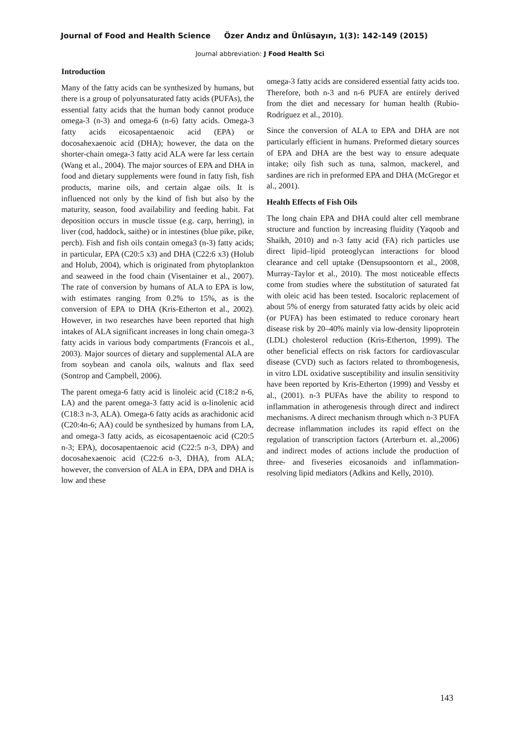Journal of Food and Health Science Özer Andız and Ünlüsayın, 1(3): 142-149 (2015)
Journal abbreviation: J Food Health Sci
Introduction
Many of the fatty acids can be synthesized by humans, but there is a group of polyunsaturated fatty acids (PUFAs), the essential fatty acids that the human body cannot produce omega-3 (n-3) and omega-6 (n-6) fatty acids. Omega-3 fatty acids eicosapentaenoic acid (EPA) or docosahexaenoic acid (DHA); however, the data on the shorter-chain omega-3 fatty acid ALA were far less certain (Wang et al., 2004). The major sources of EPA and DHA in food and dietary supplements were found in fatty fish, fish products, marine oils, and certain algae oils. It is influenced not only by the kind of fish but also by the maturity, season, food availability and feeding habit. Fat deposition occurs in muscle tissue (e.g. carp, herring), in liver (cod, haddock, saithe) or in intestines (blue pike, pike, perch). Fish and fish oils contain omega3 (n-3) fatty acids; in particular, EPA (C20:5 x3) and DHA (C22:6 x3) (Holub and Holub, 2004), which is originated from phytoplankton and seaweed in the food chain (Visentainer et al., 2007). The rate of conversion by humans of ALA to EPA is low, with estimates ranging from 0.2% to 15%, as is the conversion of EPA to DHA (Kris-Etherton et al., 2002). However, in two researches have been reported that high intakes of ALA significant increases in long chain omega-3 fatty acids in various body compartments (Francois et al., 2003). Major sources of dietary and supplemental ALA are from soybean and canola oils, walnuts and flax seed (Sontrop and Campbell, 2006).
The parent omega-6 fatty acid is linoleic acid (C18:2 n-6, LA) and the parent omega-3 fatty acid is α-linolenic acid (C18:3 n-3, ALA). Omega-6 fatty acids as arachidonic acid (C20:4n-6; AA) could be synthesized by humans from LA, and omega-3 fatty acids, as eicosapentaenoic acid (C20:5 n-3; EPA), docosapentaenoic acid (C22:5 n-3, DPA) and docosahexaenoic acid (C22:6 n-3, DHA), from ALA; however, the conversion of ALA in EPA, DPA and DHA is low and these
omega-3 fatty acids are considered essential fatty acids too. Therefore, both n-3 and n-6 PUFA are entirely derived from the diet and necessary for human health (Rubio-Rodríguez et al., 2010).
Since the conversion of ALA to EPA and DHA are not particularly efficient in humans. Preformed dietary sources of EPA and DHA are the best way to ensure adequate intake; oily fish such as tuna, salmon, mackerel, and sardines are rich in preformed EPA and DHA (McGregor et al., 2001).
Health Effects of Fish Oils
The long chain EPA and DHA could alter cell membrane structure and function by increasing fluidity (Yaqoob and Shaikh, 2010) and n-3 fatty acid (FA) rich particles use direct lipid–lipid proteoglycan interactions for blood clearance and cell uptake (Densupsoontorn et al., 2008, Murray-Taylor et al., 2010). The most noticeable effects come from studies where the substitution of saturated fat with oleic acid has been tested. Isocaloric replacement of about 5% of energy from saturated fatty acids by oleic acid (or PUFA) has been estimated to reduce coronary heart disease risk by 20–40% mainly via low-density lipoprotein (LDL) cholesterol reduction (Kris-Etherton, 1999). The other beneficial effects on risk factors for cardiovascular disease (CVD) such as factors related to thrombogenesis, in vitro LDL oxidative susceptibility and insulin sensitivity have been reported by Kris-Etherton (1999) and Vessby et al., (2001). n-3 PUFAs have the ability to respond to inflammation in atherogenesis through direct and indirect mechanisms. A direct mechanism through which n-3 PUFA decrease inflammation includes its rapid effect on the regulation of transcription factors (Arterburn et. al.,2006) and indirect modes of actions include the production of three- and fiveseries eicosanoids and inflammation-resolving lipid mediators (Adkins and Kelly, 2010).
143